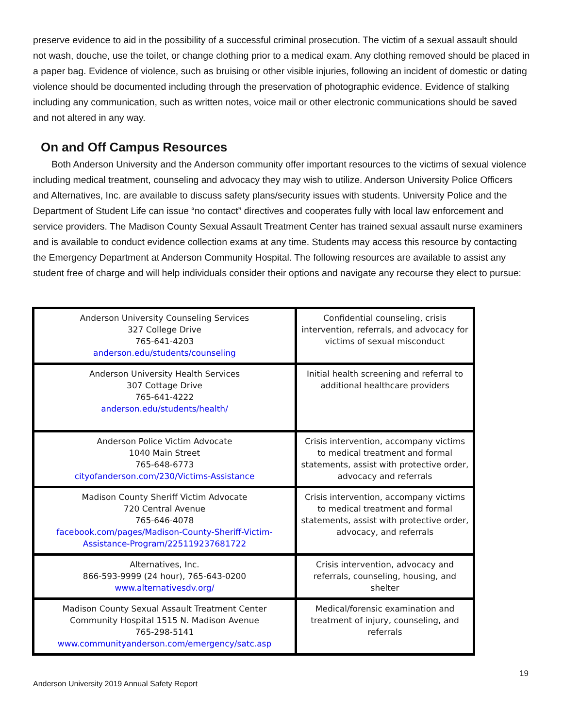preserve evidence to aid in the possibility of a successful criminal prosecution. The victim of a sexual assault should not wash, douche, use the toilet, or change clothing prior to a medical exam. Any clothing removed should be placed in a paper bag. Evidence of violence, such as bruising or other visible injuries, following an incident of domestic or dating violence should be documented including through the preservation of photographic evidence. Evidence of stalking including any communication, such as written notes, voice mail or other electronic communications should be saved and not altered in any way.
On and Off Campus Resources
Both Anderson University and the Anderson community offer important resources to the victims of sexual violence including medical treatment, counseling and advocacy they may wish to utilize. Anderson University Police Officers and Alternatives, Inc. are available to discuss safety plans/security issues with students. University Police and the Department of Student Life can issue “no contact” directives and cooperates fully with local law enforcement and service providers. The Madison County Sexual Assault Treatment Center has trained sexual assault nurse examiners and is available to conduct evidence collection exams at any time. Students may access this resource by contacting the Emergency Department at Anderson Community Hospital. The following resources are available to assist any student free of charge and will help individuals consider their options and navigate any recourse they elect to pursue:
| Anderson University Counseling Services 327 College Drive 765-641-4203 anderson.edu/students/counseling | Confidential counseling, crisis intervention, referrals, and advocacy for victims of sexual misconduct |
| Anderson University Health Services 307 Cottage Drive 765-641-4222 anderson.edu/students/health/ | Initial health screening and referral to additional healthcare providers |
| Anderson Police Victim Advocate 1040 Main Street 765-648-6773 cityofanderson.com/230/Victims-Assistance | Crisis intervention, accompany victims to medical treatment and formal statements, assist with protective order, advocacy and referrals |
| Madison County Sheriff Victim Advocate 720 Central Avenue 765-646-4078 facebook.com/pages/Madison-County-Sheriff-Victim-Assistance-Program/225119237681722 | Crisis intervention, accompany victims to medical treatment and formal statements, assist with protective order, advocacy, and referrals |
| Alternatives, Inc. 866-593-9999 (24 hour), 765-643-0200 www.alternativesdv.org/ | Crisis intervention, advocacy and referrals, counseling, housing, and shelter |
| Madison County Sexual Assault Treatment Center Community Hospital 1515 N. Madison Avenue 765-298-5141 www.communityanderson.com/emergency/satc.asp | Medical/forensic examination and treatment of injury, counseling, and referrals |
19
Anderson University 2019 Annual Safety Report